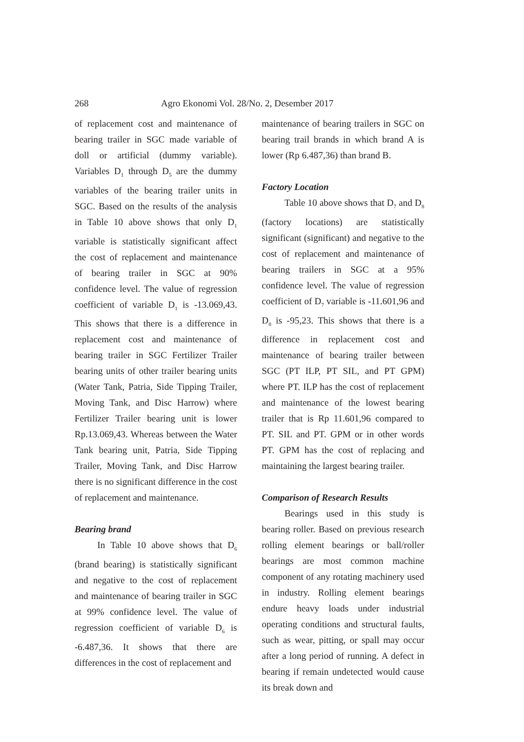268 Agro Ekonomi Vol. 28/No. 2, Desember 2017
of replacement cost and maintenance of bearing trailer in SGC made variable of doll or artificial (dummy variable). Variables D<sub>1</sub> through D<sub>5</sub> are the dummy variables of the bearing trailer units in SGC. Based on the results of the analysis in Table 10 above shows that only D<sub>1</sub> variable is statistically significant affect the cost of replacement and maintenance of bearing trailer in SGC at 90% confidence level. The value of regression coefficient of variable D<sub>1</sub> is -13.069,43. This shows that there is a difference in replacement cost and maintenance of bearing trailer in SGC Fertilizer Trailer bearing units of other trailer bearing units (Water Tank, Patria, Side Tipping Trailer, Moving Tank, and Disc Harrow) where Fertilizer Trailer bearing unit is lower Rp.13.069,43. Whereas between the Water Tank bearing unit, Patria, Side Tipping Trailer, Moving Tank, and Disc Harrow there is no significant difference in the cost of replacement and maintenance.
Bearing brand
In Table 10 above shows that D<sub>6</sub> (brand bearing) is statistically significant and negative to the cost of replacement and maintenance of bearing trailer in SGC at 99% confidence level. The value of regression coefficient of variable D<sub>6</sub> is -6.487,36. It shows that there are differences in the cost of replacement and
maintenance of bearing trailers in SGC on bearing trail brands in which brand A is lower (Rp 6.487,36) than brand B.
Factory Location
Table 10 above shows that D<sub>7</sub> and D<sub>8</sub> (factory locations) are statistically significant (significant) and negative to the cost of replacement and maintenance of bearing trailers in SGC at a 95% confidence level. The value of regression coefficient of D<sub>7</sub> variable is -11.601,96 and D<sub>8</sub> is -95,23. This shows that there is a difference in replacement cost and maintenance of bearing trailer between SGC (PT ILP, PT SIL, and PT GPM) where PT. ILP has the cost of replacement and maintenance of the lowest bearing trailer that is Rp 11.601,96 compared to PT. SIL and PT. GPM or in other words PT. GPM has the cost of replacing and maintaining the largest bearing trailer.
Comparison of Research Results
Bearings used in this study is bearing roller. Based on previous research rolling element bearings or ball/roller bearings are most common machine component of any rotating machinery used in industry. Rolling element bearings endure heavy loads under industrial operating conditions and structural faults, such as wear, pitting, or spall may occur after a long period of running. A defect in bearing if remain undetected would cause its break down and